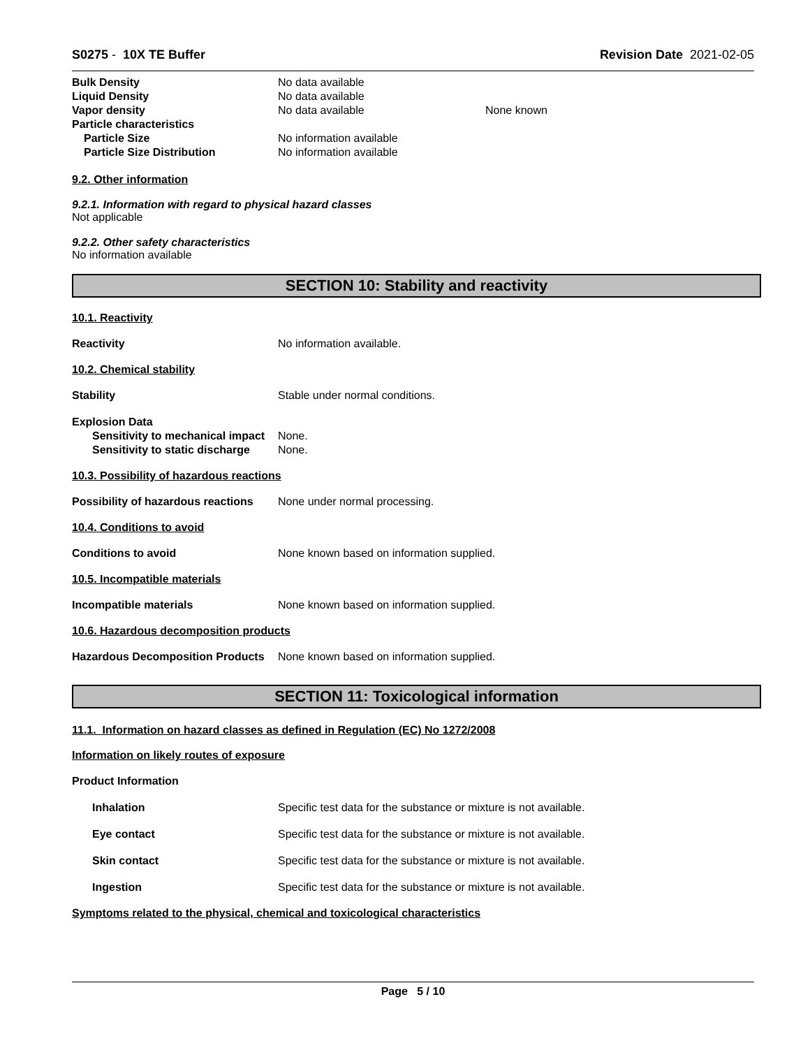S0275 - 10X TE Buffer Revision Date 2021-02-05
Bulk Density No data available
Liquid Density No data available
Vapor density No data available None known
Particle characteristics
Particle Size No information available
Particle Size Distribution No information available
9.2. Other information
9.2.1. Information with regard to physical hazard classes
Not applicable
9.2.2. Other safety characteristics
No information available
SECTION 10: Stability and reactivity
10.1. Reactivity
Reactivity No information available.
10.2. Chemical stability
Stability Stable under normal conditions.
Explosion Data
Sensitivity to mechanical impact
None.
Sensitivity to static discharge
None.
10.3. Possibility of hazardous reactions
Possibility of hazardous reactions
None under normal processing.
10.4. Conditions to avoid
Conditions to avoid None known based on information supplied.
10.5. Incompatible materials
Incompatible materials None known based on information supplied.
10.6. Hazardous decomposition products
Hazardous Decomposition Products
None known based on information supplied.
SECTION 11: Toxicological information
11.1. Information on hazard classes as defined in Regulation (EC) No 1272/2008
Information on likely routes of exposure
Product Information
Inhalation Specific test data for the substance or mixture is not available.
Eye contact Specific test data for the substance or mixture is not available.
Skin contact Specific test data for the substance or mixture is not available.
Ingestion Specific test data for the substance or mixture is not available.
Symptoms related to the physical, chemical and toxicological characteristics
Page 5 / 10